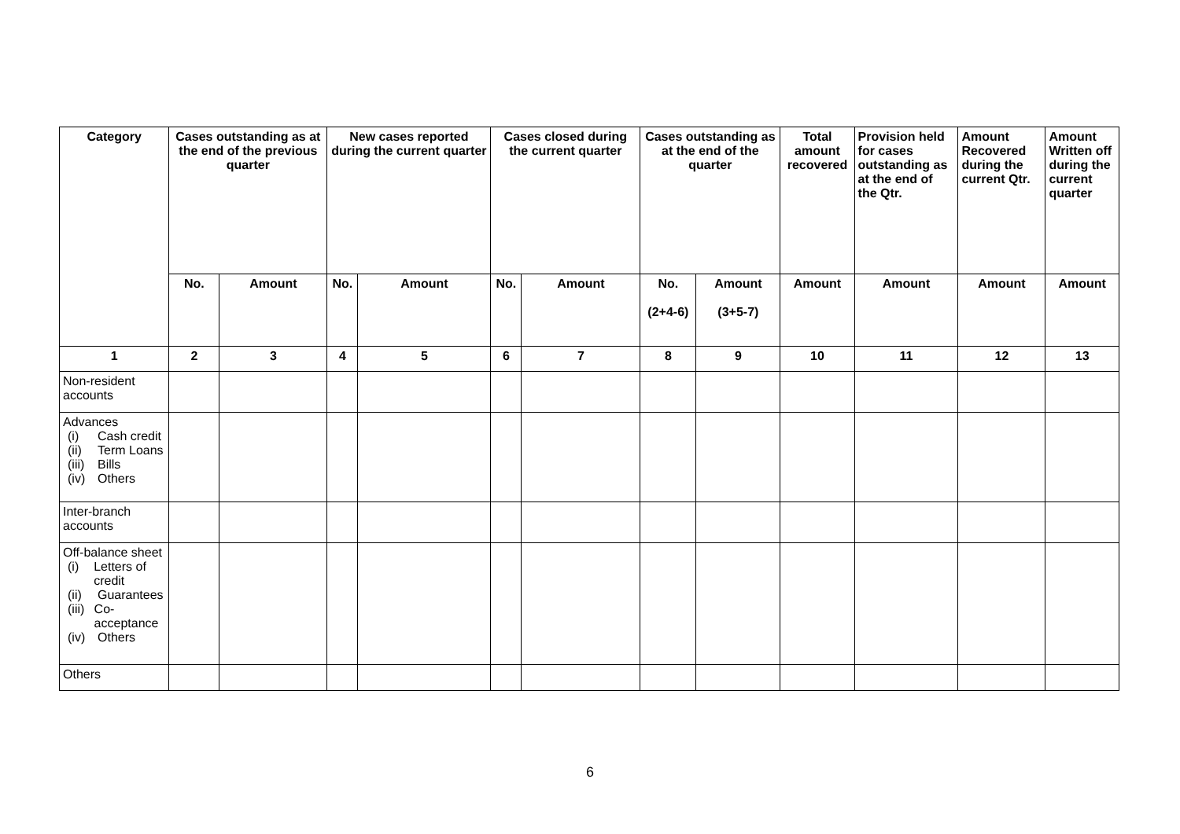| Category | Cases outstanding as at the end of the previous quarter | | New cases reported during the current quarter | | Cases closed during the current quarter | | Cases outstanding as at the end of the quarter | | Total amount recovered | Provision held for cases outstanding as at the end of the Qtr. | Amount Recovered during the current Qtr. | Amount Written off during the current quarter |
| --- | --- | --- | --- | --- | --- | --- | --- | --- | --- | --- | --- | --- |
| | No. | Amount | No. | Amount | No. | Amount | No. (2+4-6) | Amount (3+5-7) | Amount | Amount | Amount | Amount |
| 1 | 2 | 3 | 4 | 5 | 6 | 7 | 8 | 9 | 10 | 11 | 12 | 13 |
| Non-resident accounts | | | | | | | | | | | | |
| Advances (i) Cash credit (ii) Term Loans (iii) Bills (iv) Others | | | | | | | | | | | | |
| Inter-branch accounts | | | | | | | | | | | | |
| Off-balance sheet (i) Letters of credit (ii) Guarantees (iii) Co-acceptance (iv) Others | | | | | | | | | | | | |
| Others | | | | | | | | | | | | |
6